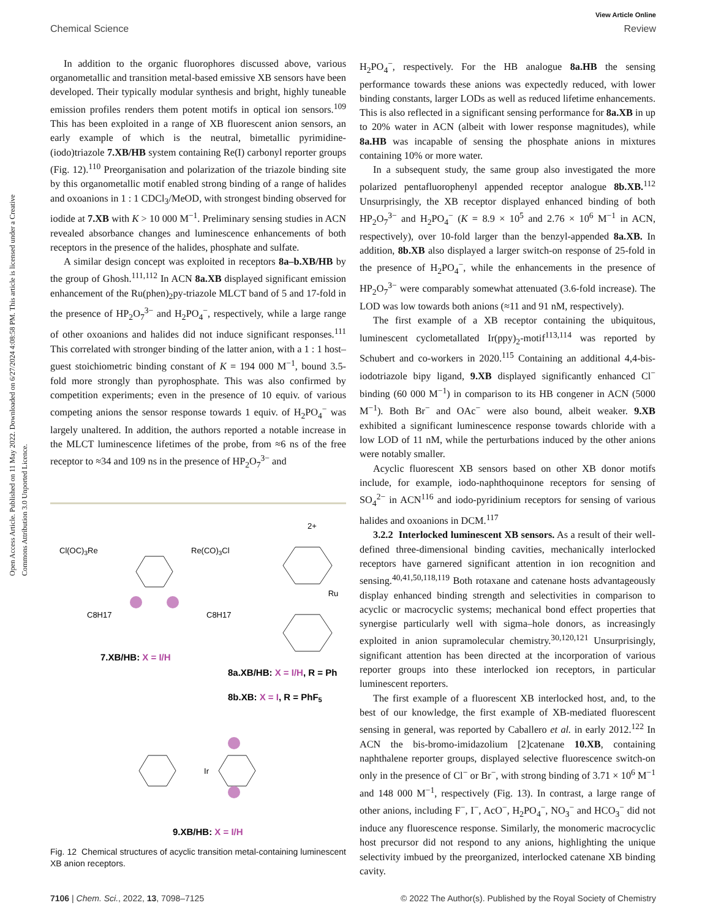View Article Online
Chemical Science Review
Open Access Article. Published on 11 May 2022. Downloaded on 6/27/2024 4:08:58 PM. This article is licensed under a Creative Commons Attribution 3.0 Unported Licence.
In addition to the organic fluorophores discussed above, various organometallic and transition metal-based emissive XB sensors have been developed. Their typically modular synthesis and bright, highly tuneable emission profiles renders them potent motifs in optical ion sensors.<sup>109</sup> This has been exploited in a range of XB fluorescent anion sensors, an early example of which is the neutral, bimetallic pyrimidine-(iodo)triazole 7.XB/HB system containing Re(I) carbonyl reporter groups (Fig. 12).<sup>110</sup> Preorganisation and polarization of the triazole binding site by this organometallic motif enabled strong binding of a range of halides and oxoanions in 1 : 1 CDCl<sub>3</sub>/MeOD, with strongest binding observed for iodide at 7.XB with K > 10 000 M<sup>−1</sup>. Preliminary sensing studies in ACN revealed absorbance changes and luminescence enhancements of both receptors in the presence of the halides, phosphate and sulfate.
A similar design concept was exploited in receptors 8a–b.XB/HB by the group of Ghosh.<sup>111,112</sup> In ACN 8a.XB displayed significant emission enhancement of the Ru(phen)<sub>2</sub>py-triazole MLCT band of 5 and 17-fold in the presence of HP<sub>2</sub>O<sub>7</sub><sup>3−</sup> and H<sub>2</sub>PO<sub>4</sub><sup>−</sup>, respectively, while a large range of other oxoanions and halides did not induce significant responses.<sup>111</sup> This correlated with stronger binding of the latter anion, with a 1 : 1 host–guest stoichiometric binding constant of K = 194 000 M<sup>−1</sup>, bound 3.5-fold more strongly than pyrophosphate. This was also confirmed by competition experiments; even in the presence of 10 equiv. of various competing anions the sensor response towards 1 equiv. of H<sub>2</sub>PO<sub>4</sub><sup>−</sup> was largely unaltered. In addition, the authors reported a notable increase in the MLCT luminescence lifetimes of the probe, from ≈6 ns of the free receptor to ≈34 and 109 ns in the presence of HP<sub>2</sub>O<sub>7</sub><sup>3−</sup> and
Cl(OC)3Re
Re(CO)3Cl
C8H17
C8H17
7.XB/HB: X = I/H
2+
Ru
8a.XB/HB: X = I/H, R = Ph
8b.XB: X = I, R = PhF5
Ir
9.XB/HB: X = I/H
Fig. 12 Chemical structures of acyclic transition metal-containing luminescent XB anion receptors.
H<sub>2</sub>PO<sub>4</sub><sup>−</sup>, respectively. For the HB analogue 8a.HB the sensing performance towards these anions was expectedly reduced, with lower binding constants, larger LODs as well as reduced lifetime enhancements. This is also reflected in a significant sensing performance for 8a.XB in up to 20% water in ACN (albeit with lower response magnitudes), while 8a.HB was incapable of sensing the phosphate anions in mixtures containing 10% or more water.
In a subsequent study, the same group also investigated the more polarized pentafluorophenyl appended receptor analogue 8b.XB.<sup>112</sup> Unsurprisingly, the XB receptor displayed enhanced binding of both HP<sub>2</sub>O<sub>7</sub><sup>3−</sup> and H<sub>2</sub>PO<sub>4</sub><sup>−</sup> (K = 8.9 × 10<sup>5</sup> and 2.76 × 10<sup>6</sup> M<sup>−1</sup> in ACN, respectively), over 10-fold larger than the benzyl-appended 8a.XB. In addition, 8b.XB also displayed a larger switch-on response of 25-fold in the presence of H<sub>2</sub>PO<sub>4</sub><sup>−</sup>, while the enhancements in the presence of HP<sub>2</sub>O<sub>7</sub><sup>3−</sup> were comparably somewhat attenuated (3.6-fold increase). The LOD was low towards both anions (≈11 and 91 nM, respectively).
The first example of a XB receptor containing the ubiquitous, luminescent cyclometallated Ir(ppy)<sub>2</sub>-motif<sup>113,114</sup> was reported by Schubert and co-workers in 2020.<sup>115</sup> Containing an additional 4,4-bis-iodotriazole bipy ligand, 9.XB displayed significantly enhanced Cl<sup>−</sup> binding (60 000 M<sup>−1</sup>) in comparison to its HB congener in ACN (5000 M<sup>−1</sup>). Both Br<sup>−</sup> and OAc<sup>−</sup> were also bound, albeit weaker. 9.XB exhibited a significant luminescence response towards chloride with a low LOD of 11 nM, while the perturbations induced by the other anions were notably smaller.
Acyclic fluorescent XB sensors based on other XB donor motifs include, for example, iodo-naphthoquinone receptors for sensing of SO<sub>4</sub><sup>2−</sup> in ACN<sup>116</sup> and iodo-pyridinium receptors for sensing of various halides and oxoanions in DCM.<sup>117</sup>
3.2.2 Interlocked luminescent XB sensors. As a result of their well-defined three-dimensional binding cavities, mechanically interlocked receptors have garnered significant attention in ion recognition and sensing.<sup>40,41,50,118,119</sup> Both rotaxane and catenane hosts advantageously display enhanced binding strength and selectivities in comparison to acyclic or macrocyclic systems; mechanical bond effect properties that synergise particularly well with sigma–hole donors, as increasingly exploited in anion supramolecular chemistry.<sup>30,120,121</sup> Unsurprisingly, significant attention has been directed at the incorporation of various reporter groups into these interlocked ion receptors, in particular luminescent reporters.
The first example of a fluorescent XB interlocked host, and, to the best of our knowledge, the first example of XB-mediated fluorescent sensing in general, was reported by Caballero et al. in early 2012.<sup>122</sup> In ACN the bis-bromo-imidazolium [2]catenane 10.XB, containing naphthalene reporter groups, displayed selective fluorescence switch-on only in the presence of Cl<sup>−</sup> or Br<sup>−</sup>, with strong binding of 3.71 × 10<sup>6</sup> M<sup>−1</sup> and 148 000 M<sup>−1</sup>, respectively (Fig. 13). In contrast, a large range of other anions, including F<sup>−</sup>, I<sup>−</sup>, AcO<sup>−</sup>, H<sub>2</sub>PO<sub>4</sub><sup>−</sup>, NO<sub>3</sub><sup>−</sup> and HCO<sub>3</sub><sup>−</sup> did not induce any fluorescence response. Similarly, the monomeric macrocyclic host precursor did not respond to any anions, highlighting the unique selectivity imbued by the preorganized, interlocked catenane XB binding cavity.
7106 | Chem. Sci., 2022, 13, 7098–7125 © 2022 The Author(s). Published by the Royal Society of Chemistry